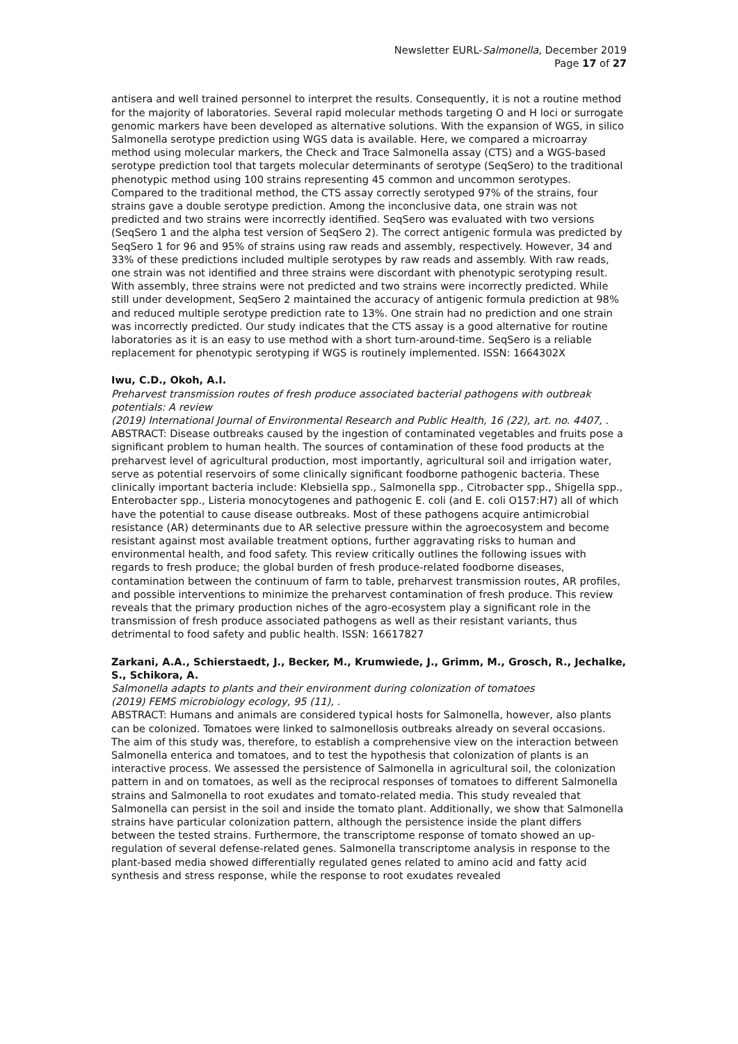Newsletter EURL-Salmonella, December 2019
Page 17 of 27
antisera and well trained personnel to interpret the results. Consequently, it is not a routine method for the majority of laboratories. Several rapid molecular methods targeting O and H loci or surrogate genomic markers have been developed as alternative solutions. With the expansion of WGS, in silico Salmonella serotype prediction using WGS data is available. Here, we compared a microarray method using molecular markers, the Check and Trace Salmonella assay (CTS) and a WGS-based serotype prediction tool that targets molecular determinants of serotype (SeqSero) to the traditional phenotypic method using 100 strains representing 45 common and uncommon serotypes. Compared to the traditional method, the CTS assay correctly serotyped 97% of the strains, four strains gave a double serotype prediction. Among the inconclusive data, one strain was not predicted and two strains were incorrectly identified. SeqSero was evaluated with two versions (SeqSero 1 and the alpha test version of SeqSero 2). The correct antigenic formula was predicted by SeqSero 1 for 96 and 95% of strains using raw reads and assembly, respectively. However, 34 and 33% of these predictions included multiple serotypes by raw reads and assembly. With raw reads, one strain was not identified and three strains were discordant with phenotypic serotyping result. With assembly, three strains were not predicted and two strains were incorrectly predicted. While still under development, SeqSero 2 maintained the accuracy of antigenic formula prediction at 98% and reduced multiple serotype prediction rate to 13%. One strain had no prediction and one strain was incorrectly predicted. Our study indicates that the CTS assay is a good alternative for routine laboratories as it is an easy to use method with a short turn-around-time. SeqSero is a reliable replacement for phenotypic serotyping if WGS is routinely implemented. ISSN: 1664302X
Iwu, C.D., Okoh, A.I.
Preharvest transmission routes of fresh produce associated bacterial pathogens with outbreak potentials: A review
(2019) International Journal of Environmental Research and Public Health, 16 (22), art. no. 4407, .
ABSTRACT: Disease outbreaks caused by the ingestion of contaminated vegetables and fruits pose a significant problem to human health. The sources of contamination of these food products at the preharvest level of agricultural production, most importantly, agricultural soil and irrigation water, serve as potential reservoirs of some clinically significant foodborne pathogenic bacteria. These clinically important bacteria include: Klebsiella spp., Salmonella spp., Citrobacter spp., Shigella spp., Enterobacter spp., Listeria monocytogenes and pathogenic E. coli (and E. coli O157:H7) all of which have the potential to cause disease outbreaks. Most of these pathogens acquire antimicrobial resistance (AR) determinants due to AR selective pressure within the agroecosystem and become resistant against most available treatment options, further aggravating risks to human and environmental health, and food safety. This review critically outlines the following issues with regards to fresh produce; the global burden of fresh produce-related foodborne diseases, contamination between the continuum of farm to table, preharvest transmission routes, AR profiles, and possible interventions to minimize the preharvest contamination of fresh produce. This review reveals that the primary production niches of the agro-ecosystem play a significant role in the transmission of fresh produce associated pathogens as well as their resistant variants, thus detrimental to food safety and public health. ISSN: 16617827
Zarkani, A.A., Schierstaedt, J., Becker, M., Krumwiede, J., Grimm, M., Grosch, R., Jechalke, S., Schikora, A.
Salmonella adapts to plants and their environment during colonization of tomatoes
(2019) FEMS microbiology ecology, 95 (11), .
ABSTRACT: Humans and animals are considered typical hosts for Salmonella, however, also plants can be colonized. Tomatoes were linked to salmonellosis outbreaks already on several occasions. The aim of this study was, therefore, to establish a comprehensive view on the interaction between Salmonella enterica and tomatoes, and to test the hypothesis that colonization of plants is an interactive process. We assessed the persistence of Salmonella in agricultural soil, the colonization pattern in and on tomatoes, as well as the reciprocal responses of tomatoes to different Salmonella strains and Salmonella to root exudates and tomato-related media. This study revealed that Salmonella can persist in the soil and inside the tomato plant. Additionally, we show that Salmonella strains have particular colonization pattern, although the persistence inside the plant differs between the tested strains. Furthermore, the transcriptome response of tomato showed an up-regulation of several defense-related genes. Salmonella transcriptome analysis in response to the plant-based media showed differentially regulated genes related to amino acid and fatty acid synthesis and stress response, while the response to root exudates revealed